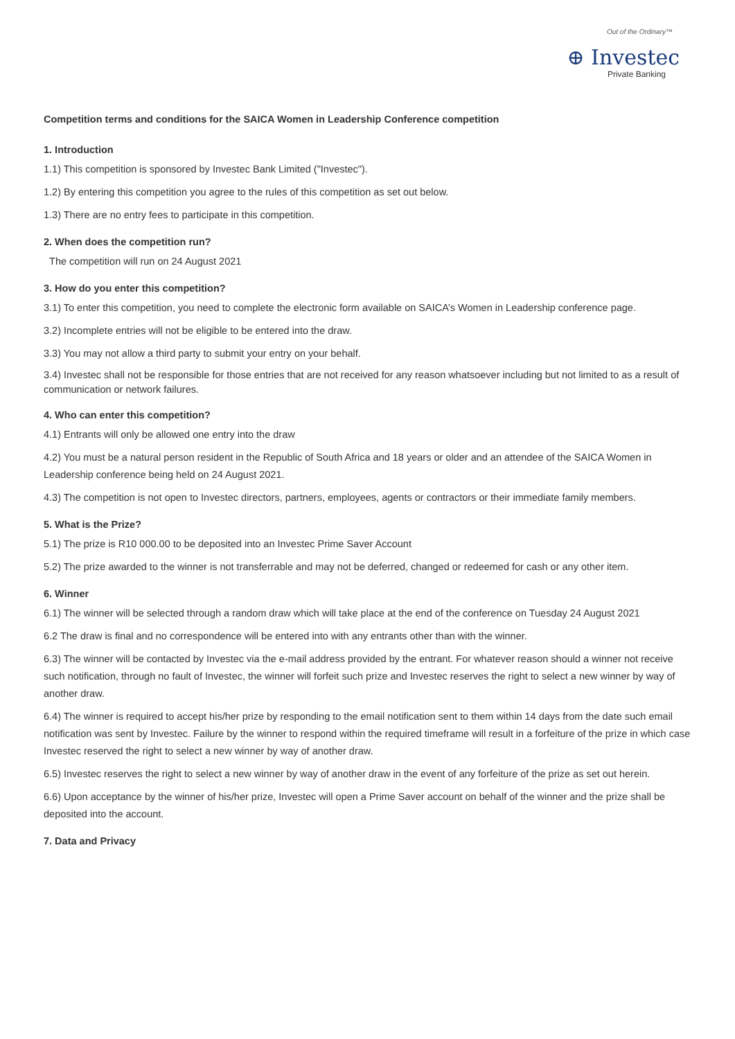Out of the Ordinary™
⊕ Investec
Private Banking
Competition terms and conditions for the SAICA Women in Leadership Conference competition
1. Introduction
1.1) This competition is sponsored by Investec Bank Limited ("Investec").
1.2) By entering this competition you agree to the rules of this competition as set out below.
1.3) There are no entry fees to participate in this competition.
2. When does the competition run?
The competition will run on 24 August 2021
3. How do you enter this competition?
3.1) To enter this competition, you need to complete the electronic form available on SAICA’s Women in Leadership conference page.
3.2) Incomplete entries will not be eligible to be entered into the draw.
3.3) You may not allow a third party to submit your entry on your behalf.
3.4) Investec shall not be responsible for those entries that are not received for any reason whatsoever including but not limited to as a result of communication or network failures.
4. Who can enter this competition?
4.1) Entrants will only be allowed one entry into the draw
4.2) You must be a natural person resident in the Republic of South Africa and 18 years or older and an attendee of the SAICA Women in Leadership conference being held on 24 August 2021.
4.3) The competition is not open to Investec directors, partners, employees, agents or contractors or their immediate family members.
5. What is the Prize?
5.1) The prize is R10 000.00 to be deposited into an Investec Prime Saver Account
5.2) The prize awarded to the winner is not transferrable and may not be deferred, changed or redeemed for cash or any other item.
6. Winner
6.1) The winner will be selected through a random draw which will take place at the end of the conference on Tuesday 24 August 2021
6.2 The draw is final and no correspondence will be entered into with any entrants other than with the winner.
6.3) The winner will be contacted by Investec via the e-mail address provided by the entrant. For whatever reason should a winner not receive such notification, through no fault of Investec, the winner will forfeit such prize and Investec reserves the right to select a new winner by way of another draw.
6.4) The winner is required to accept his/her prize by responding to the email notification sent to them within 14 days from the date such email notification was sent by Investec. Failure by the winner to respond within the required timeframe will result in a forfeiture of the prize in which case Investec reserved the right to select a new winner by way of another draw.
6.5) Investec reserves the right to select a new winner by way of another draw in the event of any forfeiture of the prize as set out herein.
6.6) Upon acceptance by the winner of his/her prize, Investec will open a Prime Saver account on behalf of the winner and the prize shall be deposited into the account.
7. Data and Privacy